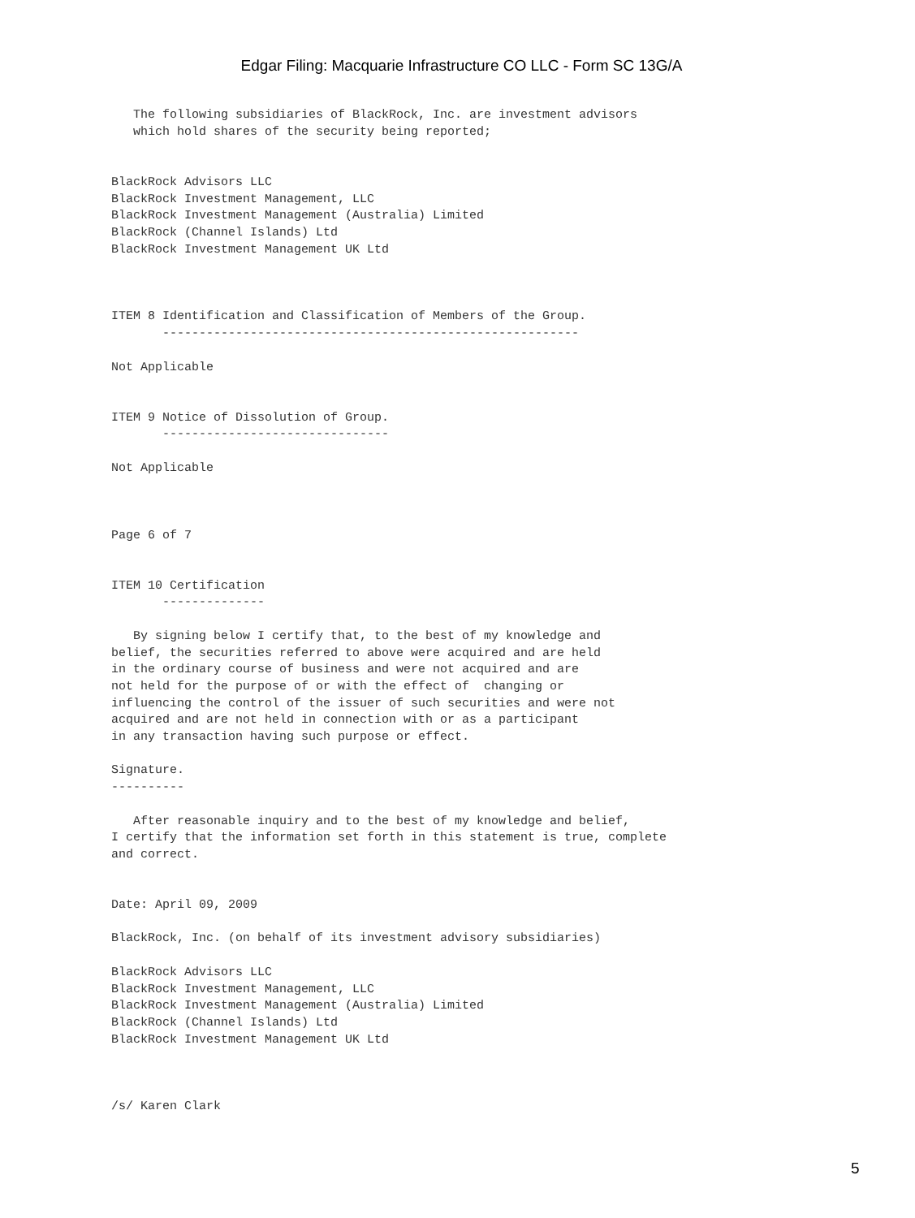Edgar Filing: Macquarie Infrastructure CO LLC - Form SC 13G/A
   The following subsidiaries of BlackRock, Inc. are investment advisors
   which hold shares of the security being reported;


BlackRock Advisors LLC
BlackRock Investment Management, LLC
BlackRock Investment Management (Australia) Limited
BlackRock (Channel Islands) Ltd
BlackRock Investment Management UK Ltd



ITEM 8 Identification and Classification of Members of the Group.
       ---------------------------------------------------------

Not Applicable


ITEM 9 Notice of Dissolution of Group.
       -------------------------------

Not Applicable



Page 6 of 7


ITEM 10 Certification
       --------------

   By signing below I certify that, to the best of my knowledge and
belief, the securities referred to above were acquired and are held
in the ordinary course of business and were not acquired and are
not held for the purpose of or with the effect of  changing or
influencing the control of the issuer of such securities and were not
acquired and are not held in connection with or as a participant
in any transaction having such purpose or effect.

Signature.
----------

   After reasonable inquiry and to the best of my knowledge and belief,
I certify that the information set forth in this statement is true, complete
and correct.


Date: April 09, 2009

BlackRock, Inc. (on behalf of its investment advisory subsidiaries)

BlackRock Advisors LLC
BlackRock Investment Management, LLC
BlackRock Investment Management (Australia) Limited
BlackRock (Channel Islands) Ltd
BlackRock Investment Management UK Ltd



/s/ Karen Clark
5